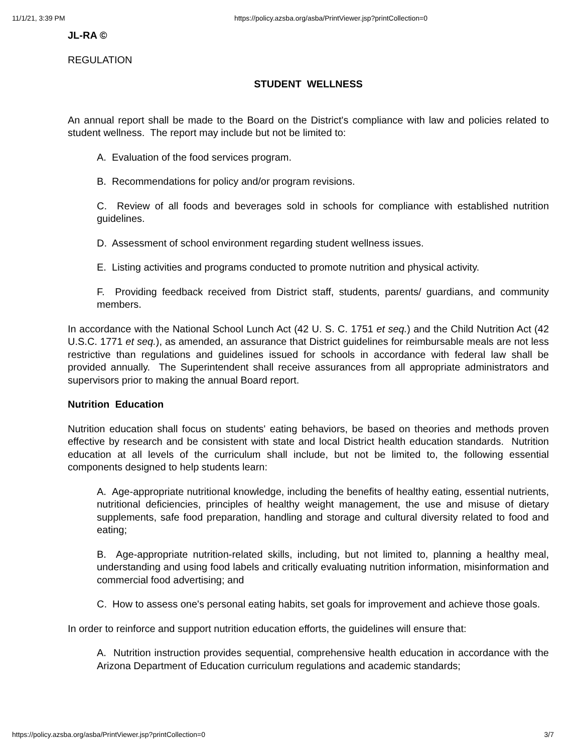11/1/21, 3:39 PM https://policy.azsba.org/asba/PrintViewer.jsp?printCollection=0
JL-RA ©
REGULATION
STUDENT WELLNESS
An annual report shall be made to the Board on the District's compliance with law and policies related to student wellness. The report may include but not be limited to:
A. Evaluation of the food services program.
B. Recommendations for policy and/or program revisions.
C. Review of all foods and beverages sold in schools for compliance with established nutrition guidelines.
D. Assessment of school environment regarding student wellness issues.
E. Listing activities and programs conducted to promote nutrition and physical activity.
F. Providing feedback received from District staff, students, parents/ guardians, and community members.
In accordance with the National School Lunch Act (42 U. S. C. 1751 et seq.) and the Child Nutrition Act (42 U.S.C. 1771 et seq.), as amended, an assurance that District guidelines for reimbursable meals are not less restrictive than regulations and guidelines issued for schools in accordance with federal law shall be provided annually. The Superintendent shall receive assurances from all appropriate administrators and supervisors prior to making the annual Board report.
Nutrition Education
Nutrition education shall focus on students' eating behaviors, be based on theories and methods proven effective by research and be consistent with state and local District health education standards. Nutrition education at all levels of the curriculum shall include, but not be limited to, the following essential components designed to help students learn:
A. Age-appropriate nutritional knowledge, including the benefits of healthy eating, essential nutrients, nutritional deficiencies, principles of healthy weight management, the use and misuse of dietary supplements, safe food preparation, handling and storage and cultural diversity related to food and eating;
B. Age-appropriate nutrition-related skills, including, but not limited to, planning a healthy meal, understanding and using food labels and critically evaluating nutrition information, misinformation and commercial food advertising; and
C. How to assess one's personal eating habits, set goals for improvement and achieve those goals.
In order to reinforce and support nutrition education efforts, the guidelines will ensure that:
A. Nutrition instruction provides sequential, comprehensive health education in accordance with the Arizona Department of Education curriculum regulations and academic standards;
https://policy.azsba.org/asba/PrintViewer.jsp?printCollection=0 3/7